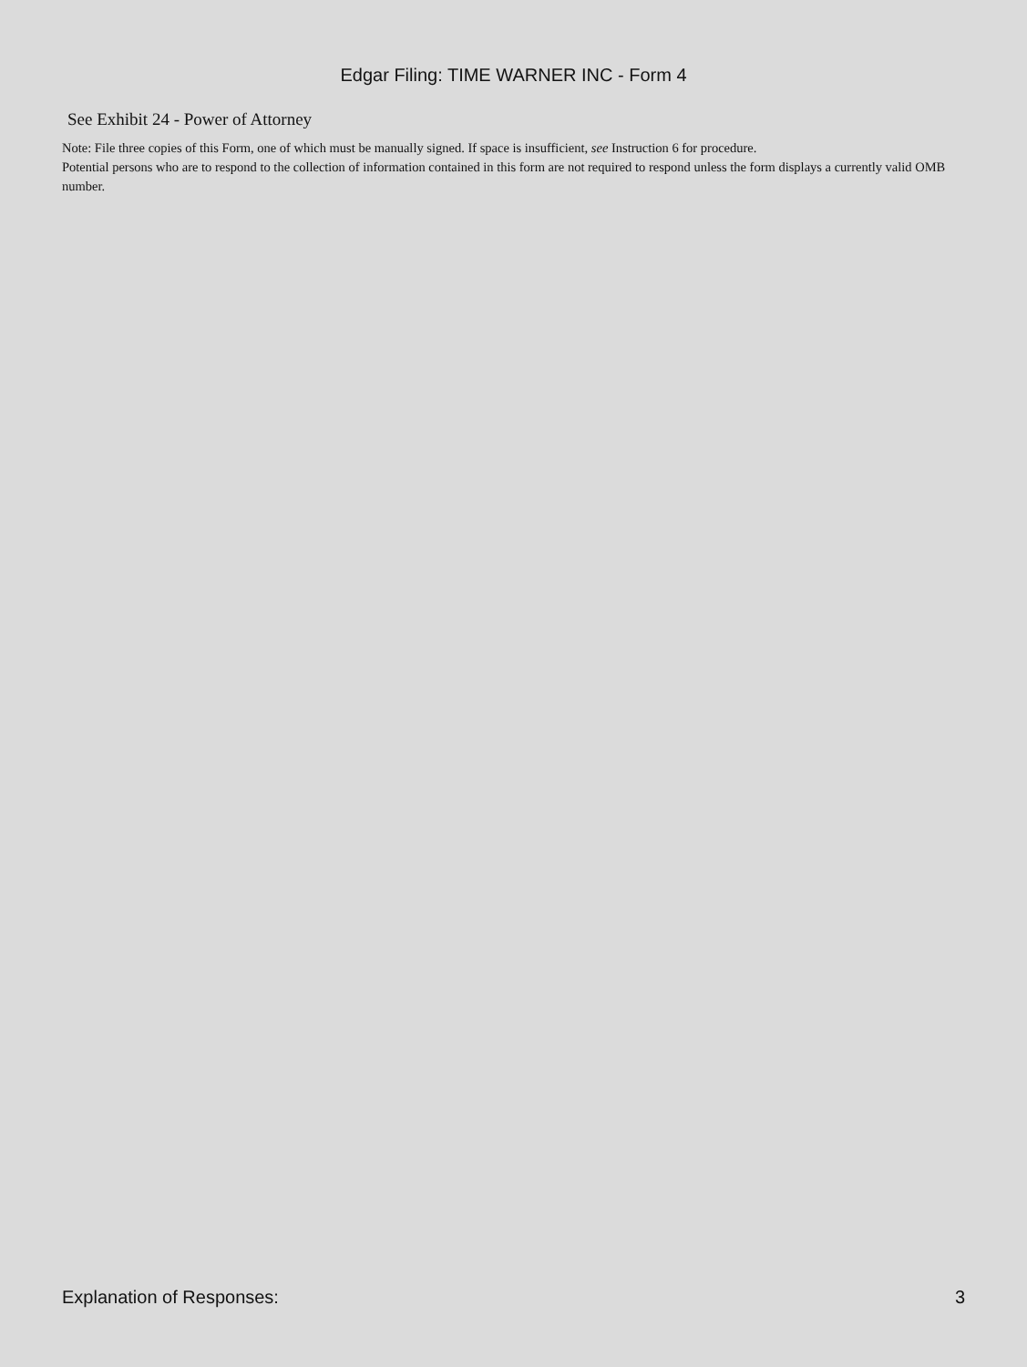Edgar Filing: TIME WARNER INC - Form 4
See Exhibit 24 - Power of Attorney
Note: File three copies of this Form, one of which must be manually signed. If space is insufficient, see Instruction 6 for procedure.
Potential persons who are to respond to the collection of information contained in this form are not required to respond unless the form displays a currently valid OMB number.
Explanation of Responses: 3